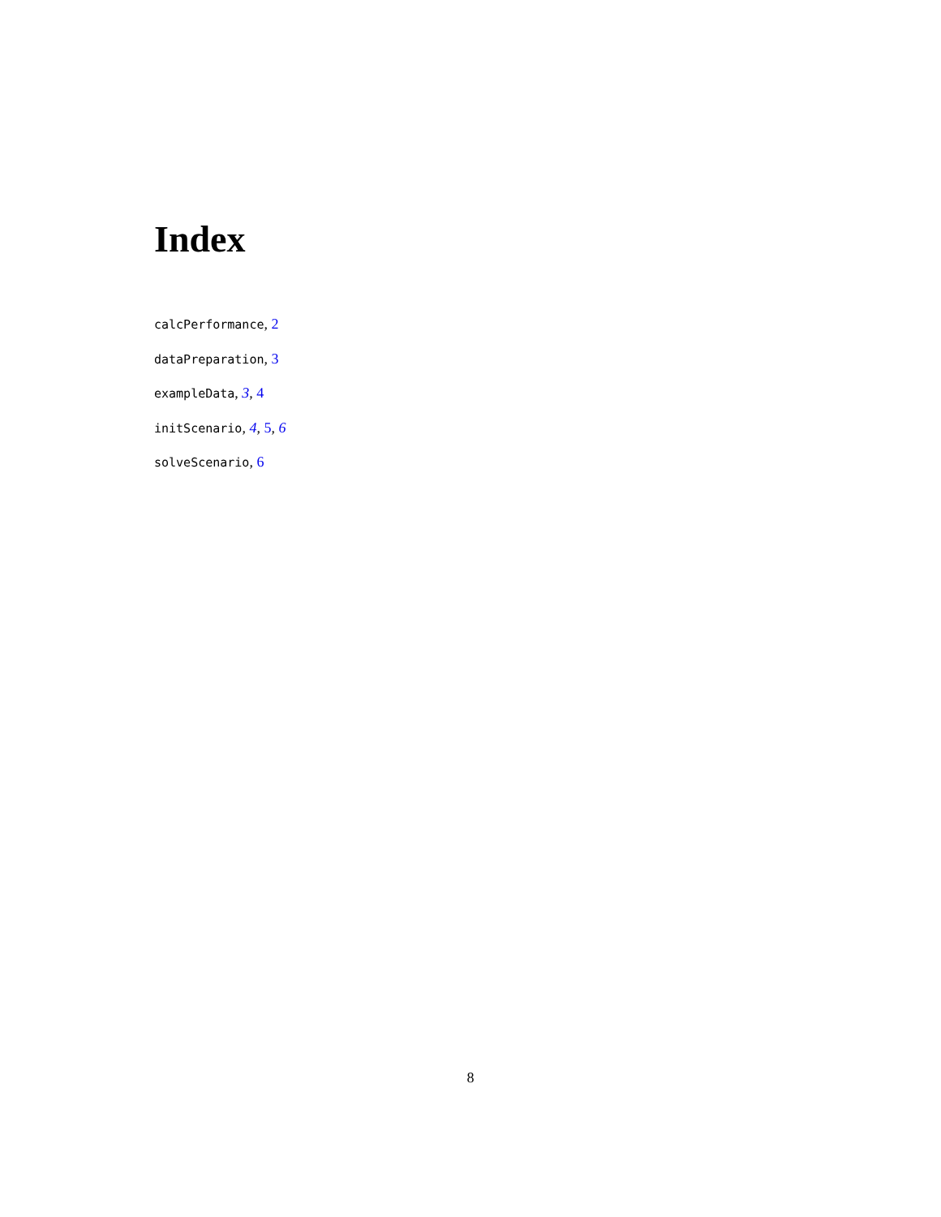Index
calcPerformance, 2
dataPreparation, 3
exampleData, 3, 4
initScenario, 4, 5, 6
solveScenario, 6
8